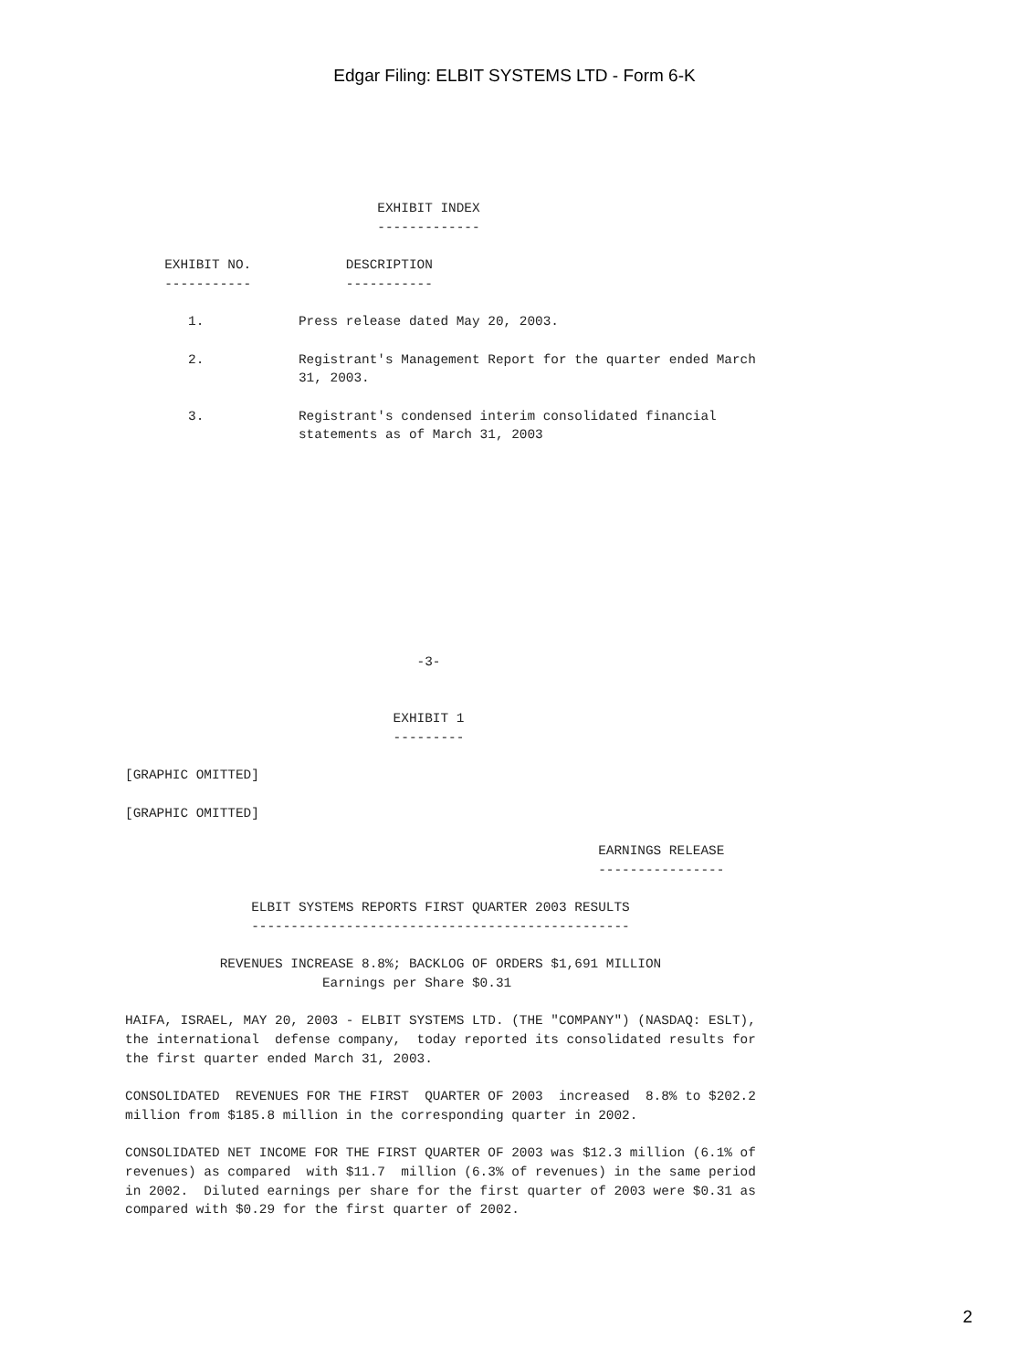Edgar Filing: ELBIT SYSTEMS LTD - Form 6-K
                                EXHIBIT INDEX
                                -------------

     EXHIBIT NO.            DESCRIPTION
     -----------            -----------

        1.            Press release dated May 20, 2003.

        2.            Registrant's Management Report for the quarter ended March
                      31, 2003.

        3.            Registrant's condensed interim consolidated financial
                      statements as of March 31, 2003











                                     -3-


                                  EXHIBIT 1
                                  ---------

[GRAPHIC OMITTED]

[GRAPHIC OMITTED]

                                                            EARNINGS RELEASE
                                                            ----------------

                ELBIT SYSTEMS REPORTS FIRST QUARTER 2003 RESULTS
                ------------------------------------------------

            REVENUES INCREASE 8.8%; BACKLOG OF ORDERS $1,691 MILLION
                         Earnings per Share $0.31

HAIFA, ISRAEL, MAY 20, 2003 - ELBIT SYSTEMS LTD. (THE "COMPANY") (NASDAQ: ESLT),
the international  defense company,  today reported its consolidated results for
the first quarter ended March 31, 2003.

CONSOLIDATED  REVENUES FOR THE FIRST  QUARTER OF 2003  increased  8.8% to $202.2
million from $185.8 million in the corresponding quarter in 2002.

CONSOLIDATED NET INCOME FOR THE FIRST QUARTER OF 2003 was $12.3 million (6.1% of
revenues) as compared  with $11.7  million (6.3% of revenues) in the same period
in 2002.  Diluted earnings per share for the first quarter of 2003 were $0.31 as
compared with $0.29 for the first quarter of 2002.
2